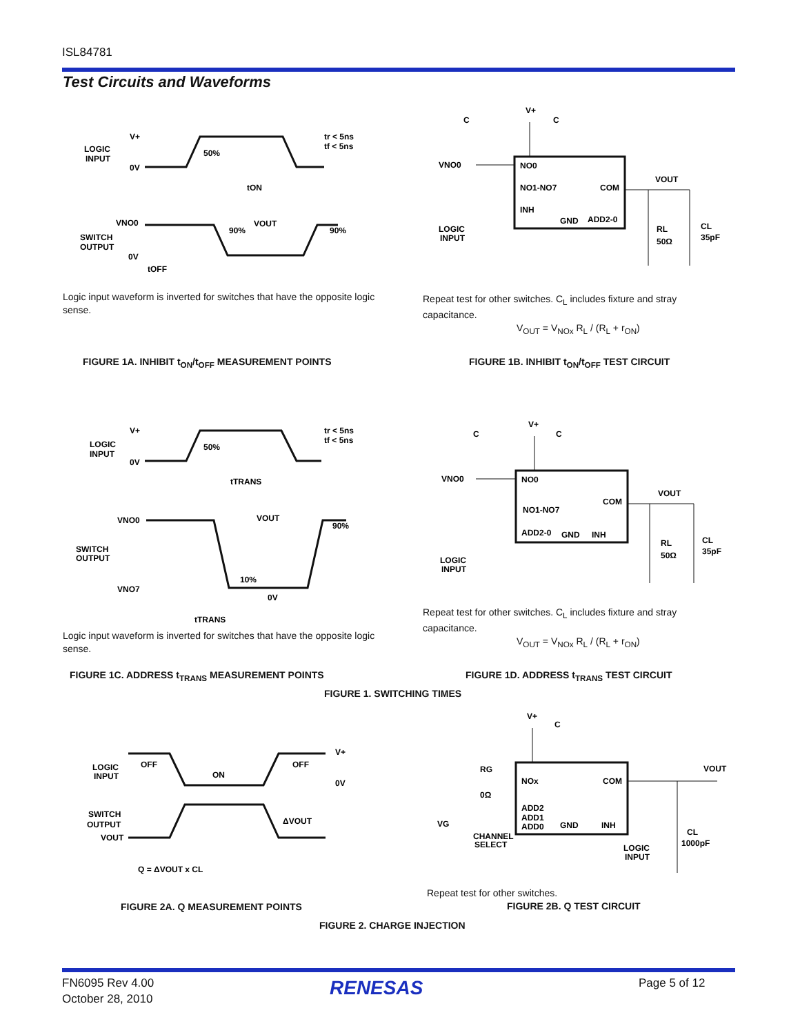ISL84781
Test Circuits and Waveforms
V+
LOGIC
INPUT
0V
50%
tr < 5ns
tf < 5ns
tON
VNO0
VOUT
90%
90%
SWITCH
OUTPUT
0V
tOFF
Logic input waveform is inverted for switches that have the opposite logic sense.
FIGURE 1A. INHIBIT t<sub>ON</sub>/t<sub>OFF</sub> MEASUREMENT POINTS
V+
C
C
VNO0
NO0
NO1-NO7
COM
INH
GND
ADD2-0
VOUT
LOGIC
INPUT
RL
50Ω
CL
35pF
Repeat test for other switches. C<sub>L</sub> includes fixture and stray capacitance.
V<sub>OUT</sub> = V<sub>NOx</sub> R<sub>L</sub> / (R<sub>L</sub> + r<sub>ON</sub>)
FIGURE 1B. INHIBIT t<sub>ON</sub>/t<sub>OFF</sub> TEST CIRCUIT
V+
LOGIC
INPUT
0V
50%
tr < 5ns
tf < 5ns
tTRANS
VNO0
VOUT
90%
SWITCH
OUTPUT
10%
VNO7
0V
tTRANS
Logic input waveform is inverted for switches that have the opposite logic sense.
FIGURE 1C. ADDRESS t<sub>TRANS</sub> MEASUREMENT POINTS
V+
C
C
VNO0
NO0
COM
NO1-NO7
ADD2-0
GND
INH
VOUT
LOGIC
INPUT
RL
50Ω
CL
35pF
Repeat test for other switches. C<sub>L</sub> includes fixture and stray capacitance.
V<sub>OUT</sub> = V<sub>NOx</sub> R<sub>L</sub> / (R<sub>L</sub> + r<sub>ON</sub>)
FIGURE 1D. ADDRESS t<sub>TRANS</sub> TEST CIRCUIT
FIGURE 1. SWITCHING TIMES
OFF
OFF
ON
V+
0V
LOGIC
INPUT
SWITCH
OUTPUT
VOUT
ΔVOUT
Q = ΔVOUT x CL
FIGURE 2A. Q MEASUREMENT POINTS
V+
C
RG
0Ω
NOx
COM
ADD2
ADD1
ADD0
GND
INH
VG
CHANNEL
SELECT
LOGIC
INPUT
VOUT
CL
1000pF
Repeat test for other switches.
FIGURE 2B. Q TEST CIRCUIT
FIGURE 2. CHARGE INJECTION
FN6095 Rev 4.00
October 28, 2010
RENESAS Page 5 of 12